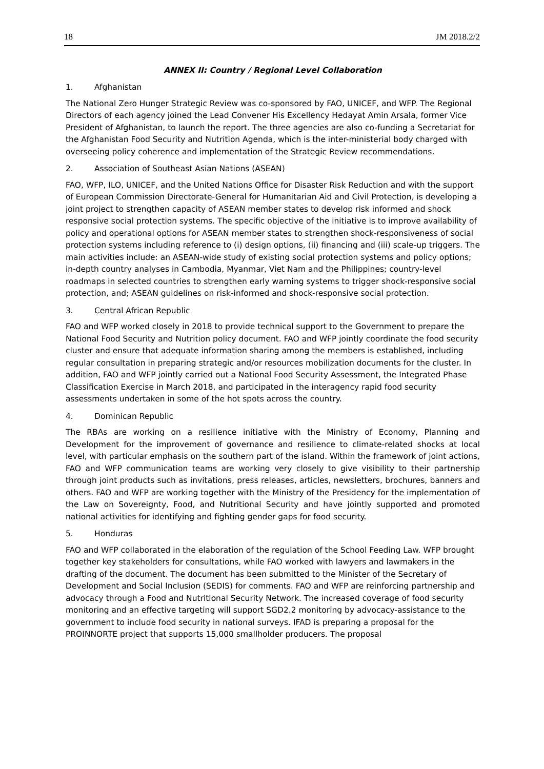18 JM 2018.2/2
ANNEX II: Country / Regional Level Collaboration
1. Afghanistan
The National Zero Hunger Strategic Review was co-sponsored by FAO, UNICEF, and WFP. The Regional Directors of each agency joined the Lead Convener His Excellency Hedayat Amin Arsala, former Vice President of Afghanistan, to launch the report. The three agencies are also co-funding a Secretariat for the Afghanistan Food Security and Nutrition Agenda, which is the inter-ministerial body charged with overseeing policy coherence and implementation of the Strategic Review recommendations.
2. Association of Southeast Asian Nations (ASEAN)
FAO, WFP, ILO, UNICEF, and the United Nations Office for Disaster Risk Reduction and with the support of European Commission Directorate-General for Humanitarian Aid and Civil Protection, is developing a joint project to strengthen capacity of ASEAN member states to develop risk informed and shock responsive social protection systems. The specific objective of the initiative is to improve availability of policy and operational options for ASEAN member states to strengthen shock-responsiveness of social protection systems including reference to (i) design options, (ii) financing and (iii) scale-up triggers. The main activities include: an ASEAN-wide study of existing social protection systems and policy options; in-depth country analyses in Cambodia, Myanmar, Viet Nam and the Philippines; country-level roadmaps in selected countries to strengthen early warning systems to trigger shock-responsive social protection, and; ASEAN guidelines on risk-informed and shock-responsive social protection.
3. Central African Republic
FAO and WFP worked closely in 2018 to provide technical support to the Government to prepare the National Food Security and Nutrition policy document. FAO and WFP jointly coordinate the food security cluster and ensure that adequate information sharing among the members is established, including regular consultation in preparing strategic and/or resources mobilization documents for the cluster. In addition, FAO and WFP jointly carried out a National Food Security Assessment, the Integrated Phase Classification Exercise in March 2018, and participated in the interagency rapid food security assessments undertaken in some of the hot spots across the country.
4. Dominican Republic
The RBAs are working on a resilience initiative with the Ministry of Economy, Planning and Development for the improvement of governance and resilience to climate-related shocks at local level, with particular emphasis on the southern part of the island. Within the framework of joint actions, FAO and WFP communication teams are working very closely to give visibility to their partnership through joint products such as invitations, press releases, articles, newsletters, brochures, banners and others. FAO and WFP are working together with the Ministry of the Presidency for the implementation of the Law on Sovereignty, Food, and Nutritional Security and have jointly supported and promoted national activities for identifying and fighting gender gaps for food security.
5. Honduras
FAO and WFP collaborated in the elaboration of the regulation of the School Feeding Law. WFP brought together key stakeholders for consultations, while FAO worked with lawyers and lawmakers in the drafting of the document. The document has been submitted to the Minister of the Secretary of Development and Social Inclusion (SEDIS) for comments. FAO and WFP are reinforcing partnership and advocacy through a Food and Nutritional Security Network. The increased coverage of food security monitoring and an effective targeting will support SGD2.2 monitoring by advocacy-assistance to the government to include food security in national surveys. IFAD is preparing a proposal for the PROINNORTE project that supports 15,000 smallholder producers. The proposal